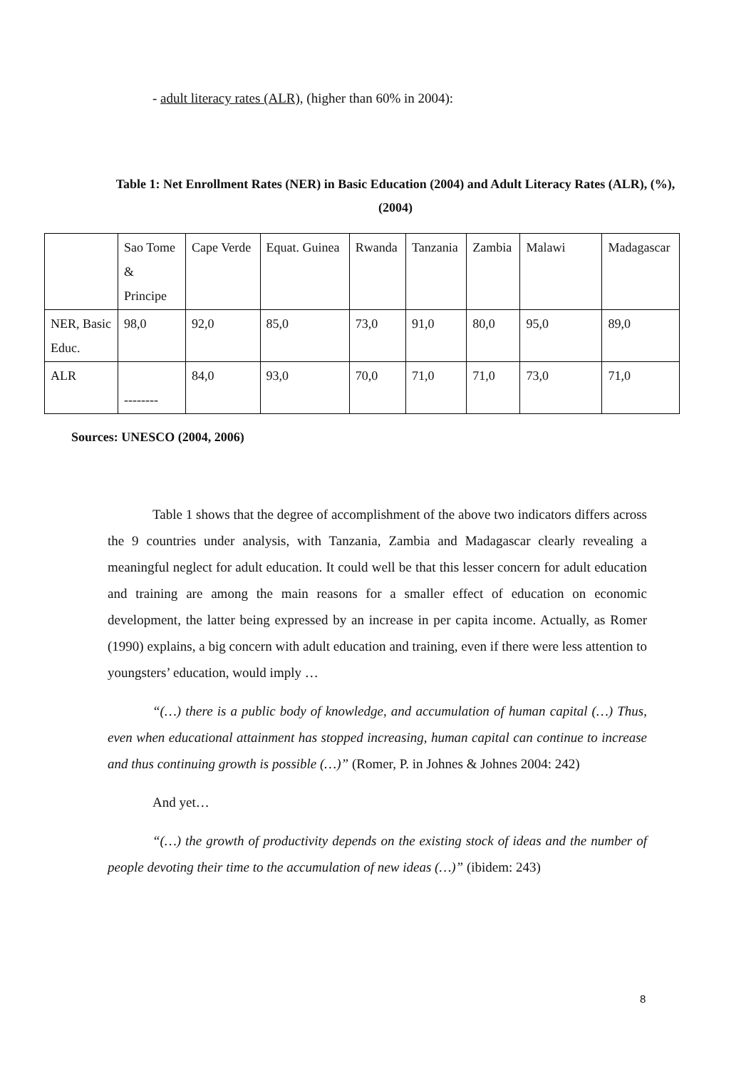- adult literacy rates (ALR), (higher than 60% in 2004):
Table 1: Net Enrollment Rates (NER) in Basic Education (2004) and Adult Literacy Rates (ALR), (%), (2004)
| | Sao Tome & Principe | Cape Verde | Equat. Guinea | Rwanda | Tanzania | Zambia | Malawi | Madagascar |
| NER, Basic Educ. | 98,0 | 92,0 | 85,0 | 73,0 | 91,0 | 80,0 | 95,0 | 89,0 |
| ALR | -------- | 84,0 | 93,0 | 70,0 | 71,0 | 71,0 | 73,0 | 71,0 |
Sources: UNESCO (2004, 2006)
Table 1 shows that the degree of accomplishment of the above two indicators differs across the 9 countries under analysis, with Tanzania, Zambia and Madagascar clearly revealing a meaningful neglect for adult education. It could well be that this lesser concern for adult education and training are among the main reasons for a smaller effect of education on economic development, the latter being expressed by an increase in per capita income. Actually, as Romer (1990) explains, a big concern with adult education and training, even if there were less attention to youngsters’ education, would imply …
“(…) there is a public body of knowledge, and accumulation of human capital (…) Thus, even when educational attainment has stopped increasing, human capital can continue to increase and thus continuing growth is possible (…)” (Romer, P. in Johnes & Johnes 2004: 242)
And yet…
“(…) the growth of productivity depends on the existing stock of ideas and the number of people devoting their time to the accumulation of new ideas (…)” (ibidem: 243)
8